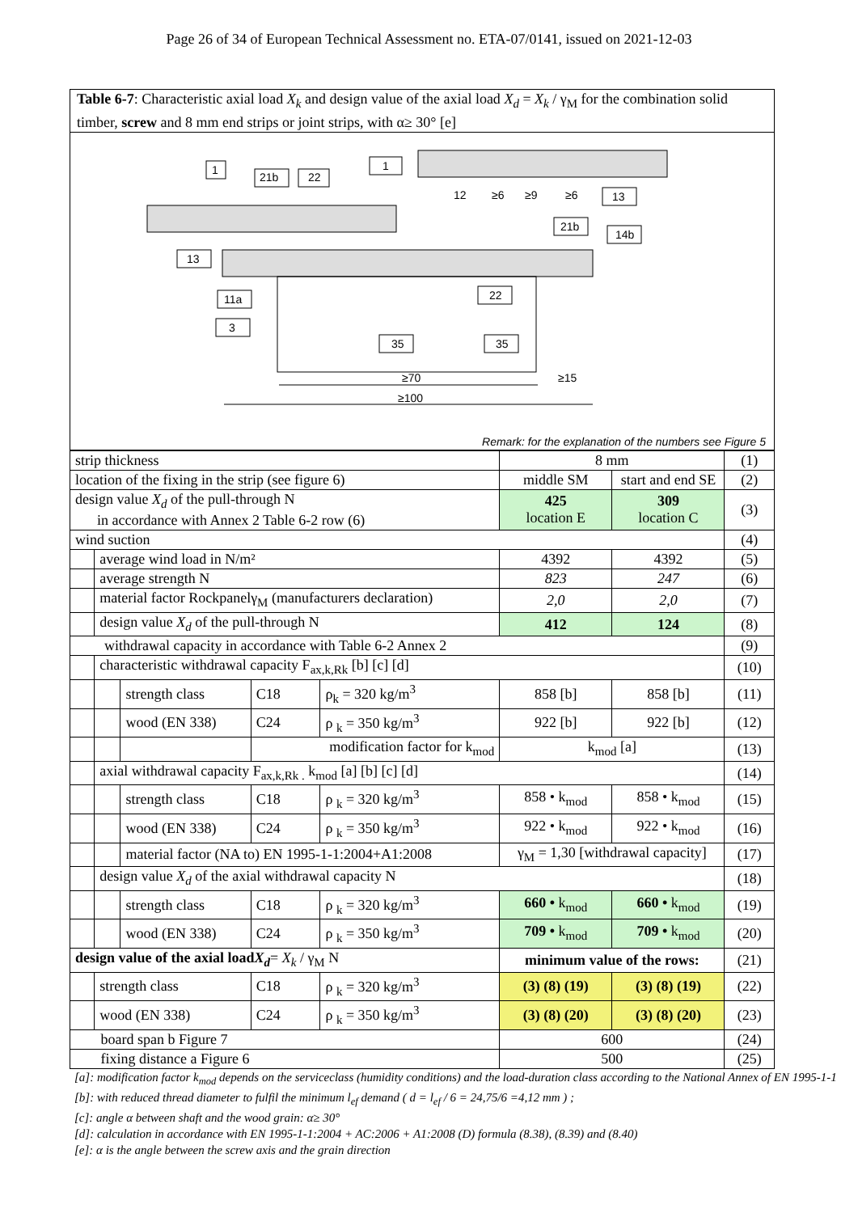Page 26 of 34 of European Technical Assessment no. ETA-07/0141, issued on 2021-12-03
Table 6-7: Characteristic axial load X<sub>k</sub> and design value of the axial load X<sub>d</sub> = X<sub>k</sub> / γ<sub>M</sub> for the combination solid timber, screw and 8 mm end strips or joint strips, with α≥ 30° [e]
≥70
≥15
≥100
1
21b
22
1
13
14b
21b
13
11a
3
22
35
35
12
≥6
≥9
≥6
Remark: for the explanation of the numbers see Figure 5
| strip thickness | | | | | 8 mm | | (1) |
| location of the fixing in the strip (see figure 6) | | | | | middle SM | start and end SE | (2) |
| design value X<sub>d</sub> of the pull-through N in accordance with Annex 2 Table 6-2 row (6) | | | | | 425 location E | 309 location C | (3) |
| wind suction | | | | | | | (4) |
| | average wind load in N/m² | | | | 4392 | 4392 | (5) |
| | average strength N | | | | 823 | 247 | (6) |
| | material factor Rockpanelγ<sub>M</sub> (manufacturers declaration) | | | | 2,0 | 2,0 | (7) |
| | design value X<sub>d</sub> of the pull-through N | | | | 412 | 124 | (8) |
| withdrawal capacity in accordance with Table 6-2 Annex 2 | | | | | | | (9) |
| | characteristic withdrawal capacity F<sub>ax,k,Rk</sub> [b] [c] [d] | | | | | | (10) |
| | | strength class | C18 | ρ<sub>k</sub> = 320 kg/m<sup>3</sup> | 858 [b] | 858 [b] | (11) |
| | | wood (EN 338) | C24 | ρ <sub>k</sub> = 350 kg/m<sup>3</sup> | 922 [b] | 922 [b] | (12) |
| | | | modification factor for k<sub>mod</sub> | | k<sub>mod</sub> [a] | | (13) |
| | axial withdrawal capacity F<sub>ax,k,Rk .</sub> k<sub>mod</sub> [a] [b] [c] [d] | | | | | | (14) |
| | | strength class | C18 | ρ <sub>k</sub> = 320 kg/m<sup>3</sup> | 858 • k<sub>mod</sub> | 858 • k<sub>mod</sub> | (15) |
| | | wood (EN 338) | C24 | ρ <sub>k</sub> = 350 kg/m<sup>3</sup> | 922 • k<sub>mod</sub> | 922 • k<sub>mod</sub> | (16) |
| | | material factor (NA to) EN 1995-1-1:2004+A1:2008 | | | γ<sub>M</sub> = 1,30 [withdrawal capacity] | | (17) |
| | design value X<sub>d</sub> of the axial withdrawal capacity N | | | | | | (18) |
| | | strength class | C18 | ρ <sub>k</sub> = 320 kg/m<sup>3</sup> | 660 • k<sub>mod</sub> | 660 • k<sub>mod</sub> | (19) |
| | | wood (EN 338) | C24 | ρ <sub>k</sub> = 350 kg/m<sup>3</sup> | 709 • k<sub>mod</sub> | 709 • k<sub>mod</sub> | (20) |
| design value of the axial load X<sub>d</sub> = X<sub>k</sub> / γ<sub>M</sub> N | | | | | minimum value of the rows: | | (21) |
| | strength class | | C18 | ρ <sub>k</sub> = 320 kg/m<sup>3</sup> | (3) (8) (19) | (3) (8) (19) | (22) |
| | wood (EN 338) | | C24 | ρ <sub>k</sub> = 350 kg/m<sup>3</sup> | (3) (8) (20) | (3) (8) (20) | (23) |
| board span b Figure 7 | | | | | 600 | | (24) |
| fixing distance a Figure 6 | | | | | 500 | | (25) |
[a]: modification factor k<sub>mod</sub> depends on the serviceclass (humidity conditions) and the load-duration class according to the National Annex of EN 1995-1-1
[b]: with reduced thread diameter to fulfil the minimum l<sub>ef</sub> demand ( d = l<sub>ef</sub> / 6 = 24,75/6 =4,12 mm ) ;
[c]: angle α between shaft and the wood grain: α≥ 30°
[d]: calculation in accordance with EN 1995-1-1:2004 + AC:2006 + A1:2008 (D) formula (8.38), (8.39) and (8.40)
[e]: α is the angle between the screw axis and the grain direction